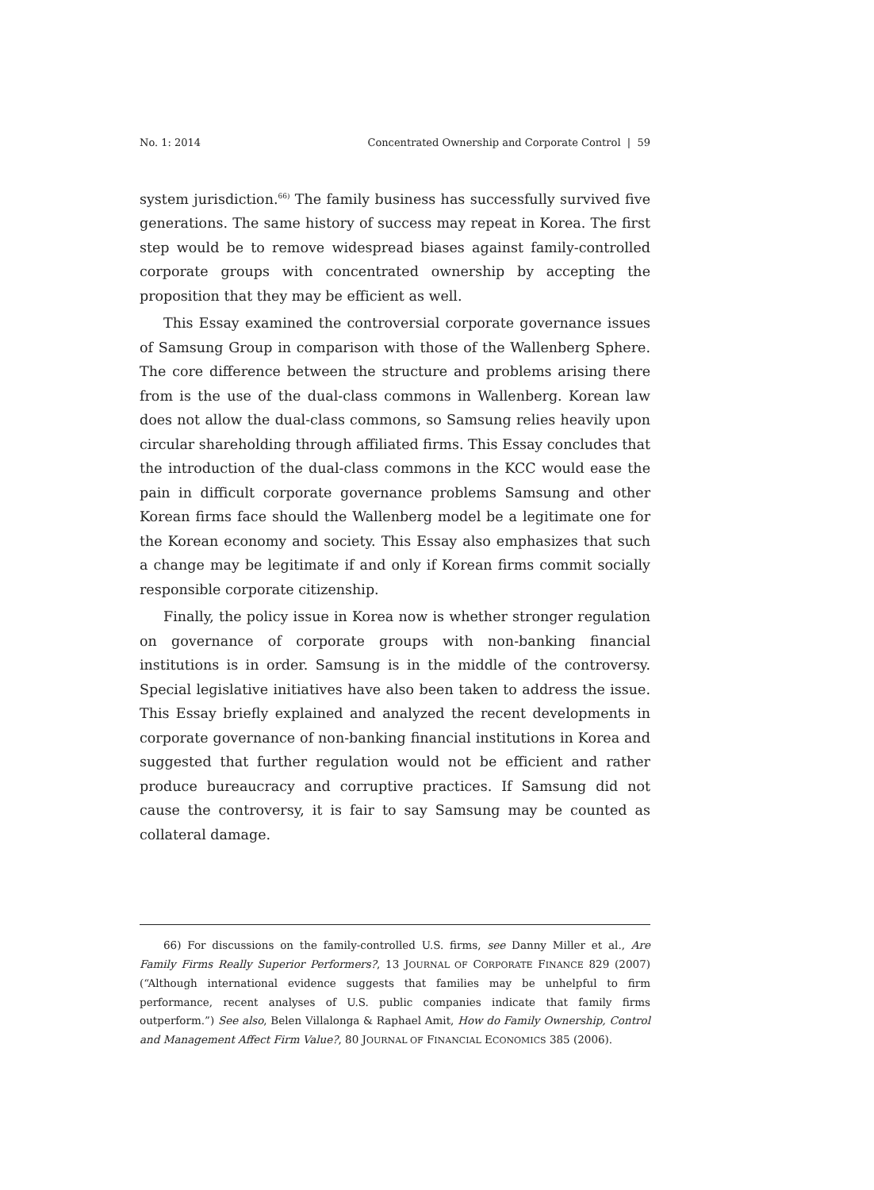No. 1: 2014 Concentrated Ownership and Corporate Control | 59
system jurisdiction.<sup>66)</sup> The family business has successfully survived five generations. The same history of success may repeat in Korea. The first step would be to remove widespread biases against family-controlled corporate groups with concentrated ownership by accepting the proposition that they may be efficient as well.
This Essay examined the controversial corporate governance issues of Samsung Group in comparison with those of the Wallenberg Sphere. The core difference between the structure and problems arising there from is the use of the dual-class commons in Wallenberg. Korean law does not allow the dual-class commons, so Samsung relies heavily upon circular shareholding through affiliated firms. This Essay concludes that the introduction of the dual-class commons in the KCC would ease the pain in difficult corporate governance problems Samsung and other Korean firms face should the Wallenberg model be a legitimate one for the Korean economy and society. This Essay also emphasizes that such a change may be legitimate if and only if Korean firms commit socially responsible corporate citizenship.
Finally, the policy issue in Korea now is whether stronger regulation on governance of corporate groups with non-banking financial institutions is in order. Samsung is in the middle of the controversy. Special legislative initiatives have also been taken to address the issue. This Essay briefly explained and analyzed the recent developments in corporate governance of non-banking financial institutions in Korea and suggested that further regulation would not be efficient and rather produce bureaucracy and corruptive practices. If Samsung did not cause the controversy, it is fair to say Samsung may be counted as collateral damage.
66) For discussions on the family-controlled U.S. firms, see Danny Miller et al., Are Family Firms Really Superior Performers?, 13 JOURNAL OF CORPORATE FINANCE 829 (2007) (“Although international evidence suggests that families may be unhelpful to firm performance, recent analyses of U.S. public companies indicate that family firms outperform.”) See also, Belen Villalonga & Raphael Amit, How do Family Ownership, Control and Management Affect Firm Value?, 80 JOURNAL OF FINANCIAL ECONOMICS 385 (2006).